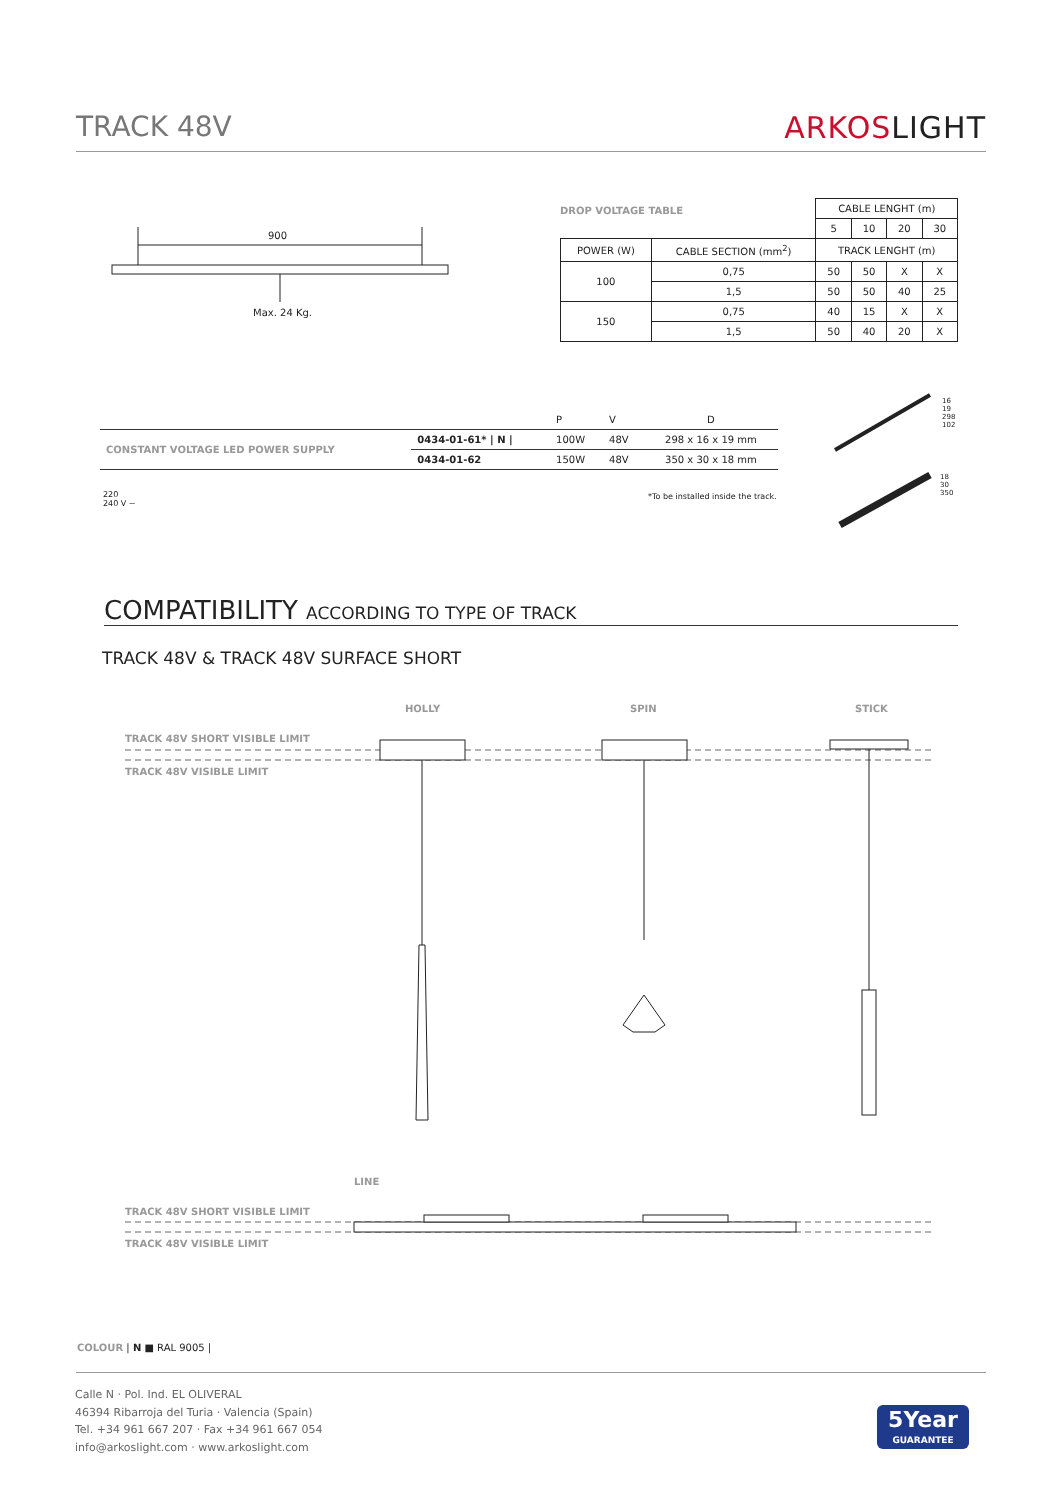TRACK 48V ARKOSLIGHT
900
Max. 24 Kg.
DROP VOLTAGE TABLE
| | | CABLE LENGHT (m) | | | |
| | | 5 | 10 | 20 | 30 |
| POWER (W) | CABLE SECTION (mm<sup>2</sup>) | TRACK LENGHT (m) | | | |
| 100 | 0,75 | 50 | 50 | X | X |
| | 1,5 | 50 | 50 | 40 | 25 |
| 150 | 0,75 | 40 | 15 | X | X |
| | 1,5 | 50 | 40 | 20 | X |
| | | P | V | D |
| CONSTANT VOLTAGE LED POWER SUPPLY | 0434-01-61* / N / | 100W | 48V | 298 x 16 x 19 mm |
| | 0434-01-62 | 150W | 48V | 350 x 30 x 18 mm |
220
240 V ~
*To be installed inside the track.
16 19 298 102
18 30 350
COMPATIBILITY ACCORDING TO TYPE OF TRACK
TRACK 48V & TRACK 48V SURFACE SHORT
HOLLY SPIN STICK
TRACK 48V SHORT VISIBLE LIMIT
TRACK 48V VISIBLE LIMIT
LINE
TRACK 48V SHORT VISIBLE LIMIT
TRACK 48V VISIBLE LIMIT
COLOUR | N ■ RAL 9005 |
Calle N · Pol. Ind. EL OLIVERAL
46394 Ribarroja del Turia · Valencia (Spain)
Tel. +34 961 667 207 · Fax +34 961 667 054
info@arkoslight.com · www.arkoslight.com
5Year
GUARANTEE